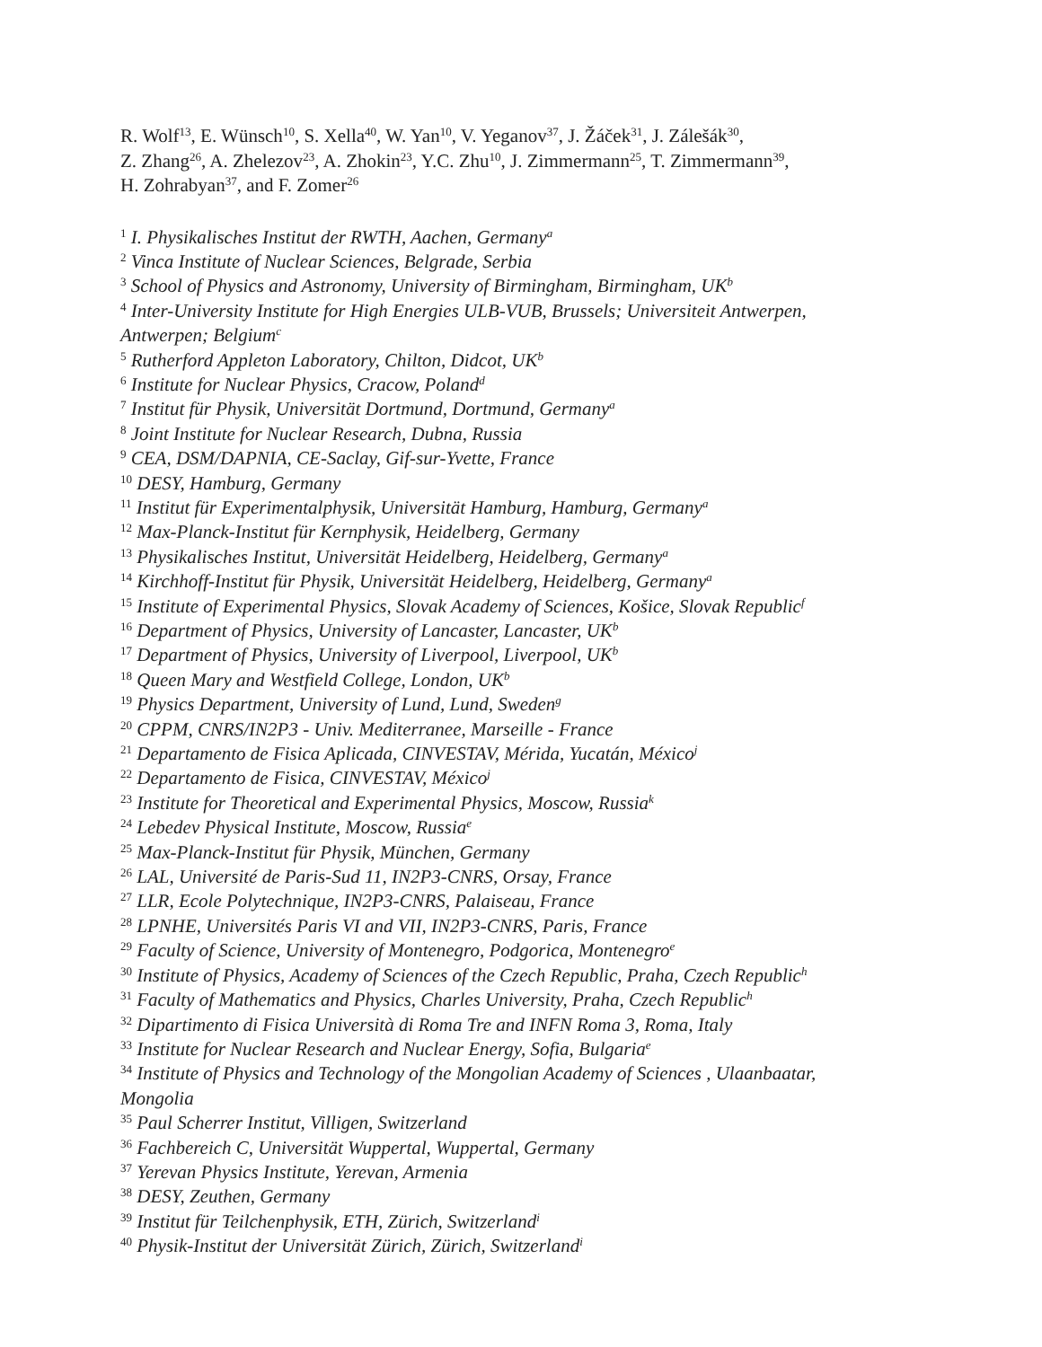R. Wolf<sup>13</sup>, E. Wünsch<sup>10</sup>, S. Xella<sup>40</sup>, W. Yan<sup>10</sup>, V. Yeganov<sup>37</sup>, J. Žáček<sup>31</sup>, J. Zálešák<sup>30</sup>,
Z. Zhang<sup>26</sup>, A. Zhelezov<sup>23</sup>, A. Zhokin<sup>23</sup>, Y.C. Zhu<sup>10</sup>, J. Zimmermann<sup>25</sup>, T. Zimmermann<sup>39</sup>,
H. Zohrabyan<sup>37</sup>, and F. Zomer<sup>26</sup>
<sup>1</sup> I. Physikalisches Institut der RWTH, Aachen, Germany<sup>a</sup>
<sup>2</sup> Vinca Institute of Nuclear Sciences, Belgrade, Serbia
<sup>3</sup> School of Physics and Astronomy, University of Birmingham, Birmingham, UK<sup>b</sup>
<sup>4</sup> Inter-University Institute for High Energies ULB-VUB, Brussels; Universiteit Antwerpen, Antwerpen; Belgium<sup>c</sup>
<sup>5</sup> Rutherford Appleton Laboratory, Chilton, Didcot, UK<sup>b</sup>
<sup>6</sup> Institute for Nuclear Physics, Cracow, Poland<sup>d</sup>
<sup>7</sup> Institut für Physik, Universität Dortmund, Dortmund, Germany<sup>a</sup>
<sup>8</sup> Joint Institute for Nuclear Research, Dubna, Russia
<sup>9</sup> CEA, DSM/DAPNIA, CE-Saclay, Gif-sur-Yvette, France
<sup>10</sup> DESY, Hamburg, Germany
<sup>11</sup> Institut für Experimentalphysik, Universität Hamburg, Hamburg, Germany<sup>a</sup>
<sup>12</sup> Max-Planck-Institut für Kernphysik, Heidelberg, Germany
<sup>13</sup> Physikalisches Institut, Universität Heidelberg, Heidelberg, Germany<sup>a</sup>
<sup>14</sup> Kirchhoff-Institut für Physik, Universität Heidelberg, Heidelberg, Germany<sup>a</sup>
<sup>15</sup> Institute of Experimental Physics, Slovak Academy of Sciences, Košice, Slovak Republic<sup>f</sup>
<sup>16</sup> Department of Physics, University of Lancaster, Lancaster, UK<sup>b</sup>
<sup>17</sup> Department of Physics, University of Liverpool, Liverpool, UK<sup>b</sup>
<sup>18</sup> Queen Mary and Westfield College, London, UK<sup>b</sup>
<sup>19</sup> Physics Department, University of Lund, Lund, Sweden<sup>g</sup>
<sup>20</sup> CPPM, CNRS/IN2P3 - Univ. Mediterranee, Marseille - France
<sup>21</sup> Departamento de Fisica Aplicada, CINVESTAV, Mérida, Yucatán, México<sup>j</sup>
<sup>22</sup> Departamento de Fisica, CINVESTAV, México<sup>j</sup>
<sup>23</sup> Institute for Theoretical and Experimental Physics, Moscow, Russia<sup>k</sup>
<sup>24</sup> Lebedev Physical Institute, Moscow, Russia<sup>e</sup>
<sup>25</sup> Max-Planck-Institut für Physik, München, Germany
<sup>26</sup> LAL, Université de Paris-Sud 11, IN2P3-CNRS, Orsay, France
<sup>27</sup> LLR, Ecole Polytechnique, IN2P3-CNRS, Palaiseau, France
<sup>28</sup> LPNHE, Universités Paris VI and VII, IN2P3-CNRS, Paris, France
<sup>29</sup> Faculty of Science, University of Montenegro, Podgorica, Montenegro<sup>e</sup>
<sup>30</sup> Institute of Physics, Academy of Sciences of the Czech Republic, Praha, Czech Republic<sup>h</sup>
<sup>31</sup> Faculty of Mathematics and Physics, Charles University, Praha, Czech Republic<sup>h</sup>
<sup>32</sup> Dipartimento di Fisica Università di Roma Tre and INFN Roma 3, Roma, Italy
<sup>33</sup> Institute for Nuclear Research and Nuclear Energy, Sofia, Bulgaria<sup>e</sup>
<sup>34</sup> Institute of Physics and Technology of the Mongolian Academy of Sciences , Ulaanbaatar, Mongolia
<sup>35</sup> Paul Scherrer Institut, Villigen, Switzerland
<sup>36</sup> Fachbereich C, Universität Wuppertal, Wuppertal, Germany
<sup>37</sup> Yerevan Physics Institute, Yerevan, Armenia
<sup>38</sup> DESY, Zeuthen, Germany
<sup>39</sup> Institut für Teilchenphysik, ETH, Zürich, Switzerland<sup>i</sup>
<sup>40</sup> Physik-Institut der Universität Zürich, Zürich, Switzerland<sup>i</sup>